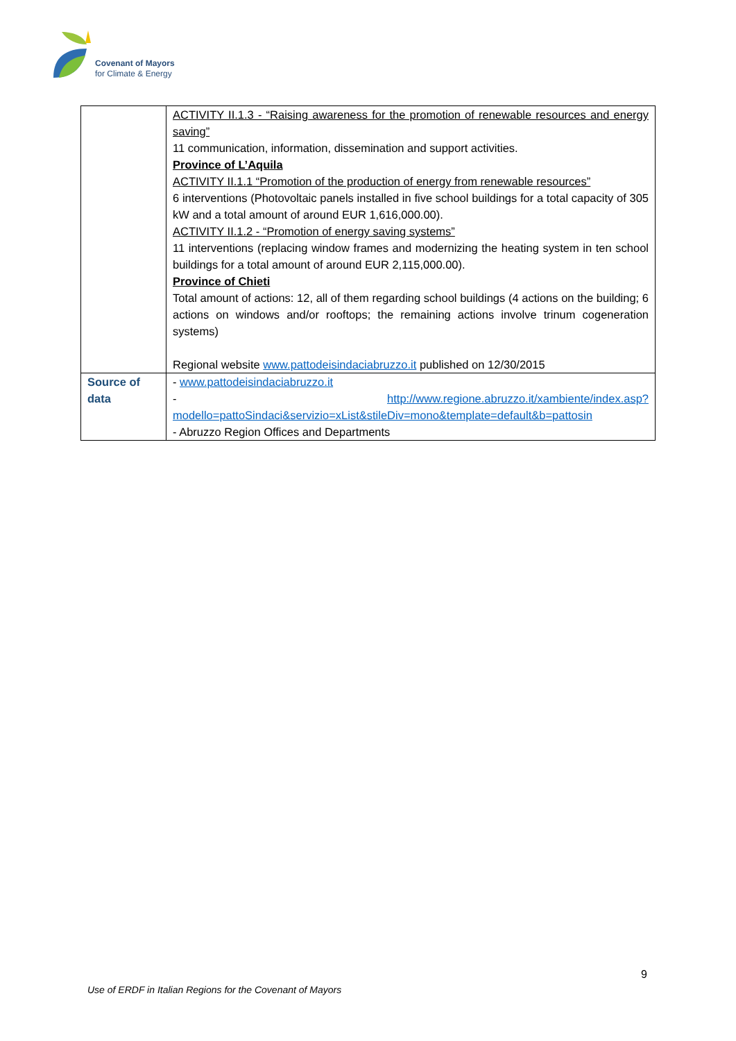Covenant of Mayors
for Climate & Energy
| | ACTIVITY II.1.3 - “Raising awareness for the promotion of renewable resources and energy saving” 11 communication, information, dissemination and support activities. Province of L’Aquila ACTIVITY II.1.1 “Promotion of the production of energy from renewable resources” 6 interventions (Photovoltaic panels installed in five school buildings for a total capacity of 305 kW and a total amount of around EUR 1,616,000.00). ACTIVITY II.1.2 - “Promotion of energy saving systems” 11 interventions (replacing window frames and modernizing the heating system in ten school buildings for a total amount of around EUR 2,115,000.00). Province of Chieti Total amount of actions: 12, all of them regarding school buildings (4 actions on the building; 6 actions on windows and/or rooftops; the remaining actions involve trinum cogeneration systems) Regional website www.pattodeisindaciabruzzo.it published on 12/30/2015 |
| Source of data | - www.pattodeisindaciabruzzo.it - http://www.regione.abruzzo.it/xambiente/index.asp?modello=pattoSindaci&servizio=xList&stileDiv=mono&template=default&b=pattosin - Abruzzo Region Offices and Departments |
9
Use of ERDF in Italian Regions for the Covenant of Mayors